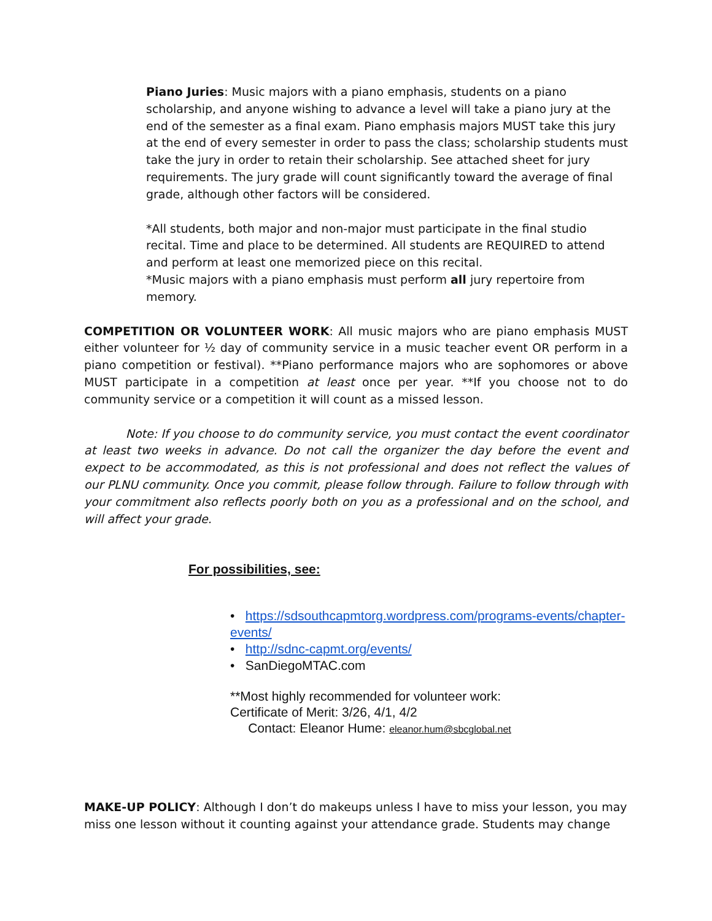Piano Juries: Music majors with a piano emphasis, students on a piano scholarship, and anyone wishing to advance a level will take a piano jury at the end of the semester as a final exam. Piano emphasis majors MUST take this jury at the end of every semester in order to pass the class; scholarship students must take the jury in order to retain their scholarship. See attached sheet for jury requirements. The jury grade will count significantly toward the average of final grade, although other factors will be considered.
*All students, both major and non-major must participate in the final studio recital. Time and place to be determined. All students are REQUIRED to attend and perform at least one memorized piece on this recital.
*Music majors with a piano emphasis must perform all jury repertoire from memory.
COMPETITION OR VOLUNTEER WORK: All music majors who are piano emphasis MUST either volunteer for ½ day of community service in a music teacher event OR perform in a piano competition or festival). **Piano performance majors who are sophomores or above MUST participate in a competition at least once per year. **If you choose not to do community service or a competition it will count as a missed lesson.
Note: If you choose to do community service, you must contact the event coordinator at least two weeks in advance. Do not call the organizer the day before the event and expect to be accommodated, as this is not professional and does not reflect the values of our PLNU community. Once you commit, please follow through. Failure to follow through with your commitment also reflects poorly both on you as a professional and on the school, and will affect your grade.
For possibilities, see:
• https://sdsouthcapmtorg.wordpress.com/programs-events/chapter-events/
• http://sdnc-capmt.org/events/
• SanDiegoMTAC.com
**Most highly recommended for volunteer work:
Certificate of Merit: 3/26, 4/1, 4/2
Contact: Eleanor Hume: eleanor.hum@sbcglobal.net
MAKE-UP POLICY: Although I don’t do makeups unless I have to miss your lesson, you may miss one lesson without it counting against your attendance grade. Students may change